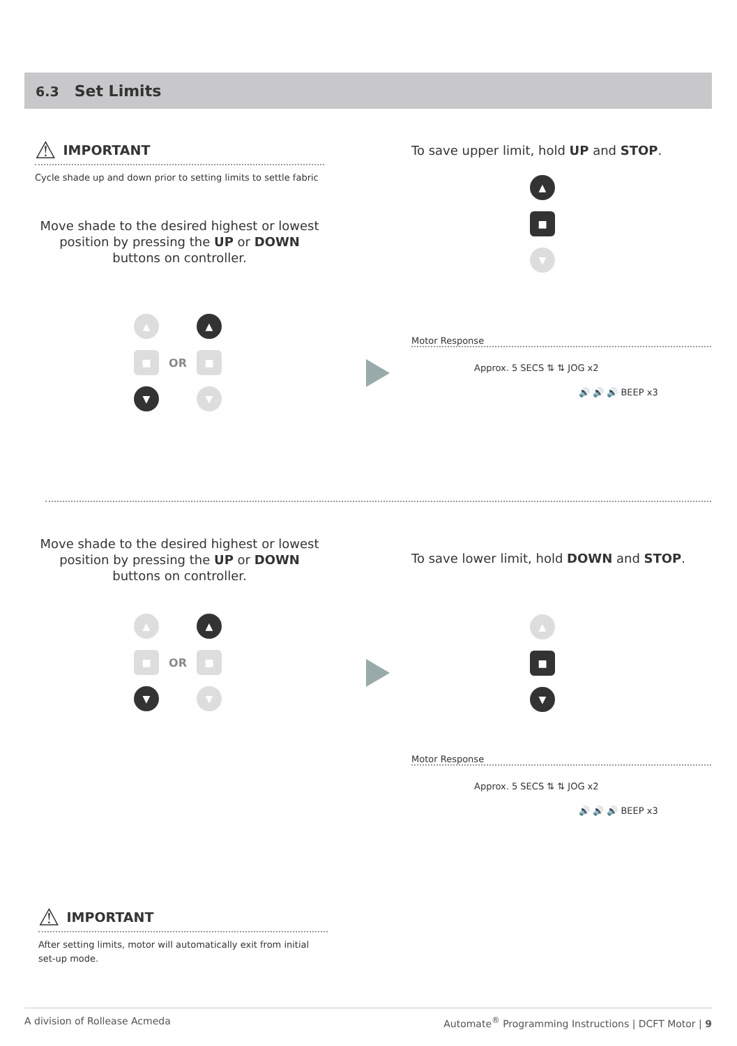6.3 Set Limits
⚠ IMPORTANT
Cycle shade up and down prior to setting limits to settle fabric
Move shade to the desired highest or lowest position by pressing the UP or DOWN buttons on controller.
▲
▲
■
OR
■
▼
▼
To save upper limit, hold UP and STOP.
▲
■
▼
Motor Response
Approx. 5 SECS ⇅ ⇅ JOG x2
🔊 🔊 🔊 BEEP x3
Move shade to the desired highest or lowest position by pressing the UP or DOWN buttons on controller.
▲
▲
■
OR
■
▼
▼
To save lower limit, hold DOWN and STOP.
▲
■
▼
Motor Response
Approx. 5 SECS ⇅ ⇅ JOG x2
🔊 🔊 🔊 BEEP x3
⚠ IMPORTANT
After setting limits, motor will automatically exit from initial set-up mode.
A division of Rollease Acmeda Automate<sup>®</sup> Programming Instructions | DCFT Motor | 9